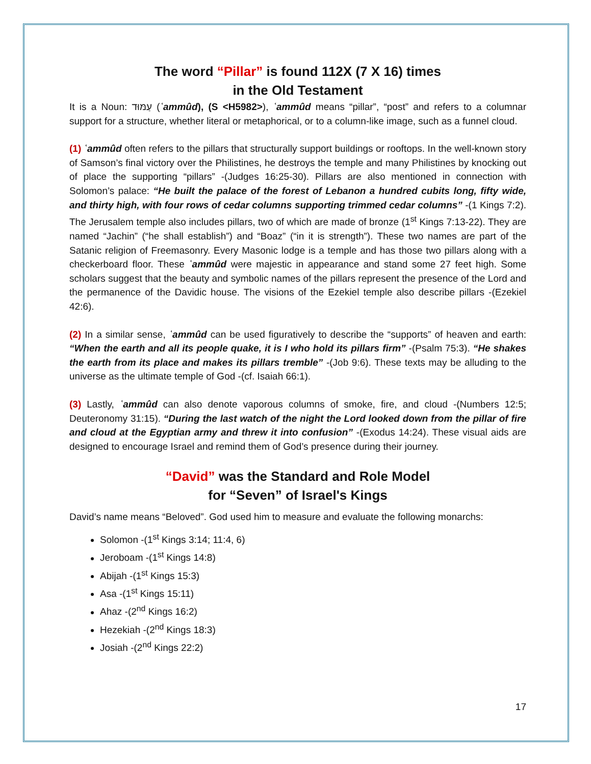The word “Pillar” is found 112X (7 X 16) times
in the Old Testament
It is a Noun: עַמּוּד (ʿammûd), (S <H5982>), ʿammûd means “pillar”, “post” and refers to a columnar support for a structure, whether literal or metaphorical, or to a column-like image, such as a funnel cloud.
(1) ʿammûd often refers to the pillars that structurally support buildings or rooftops. In the well-known story of Samson’s final victory over the Philistines, he destroys the temple and many Philistines by knocking out of place the supporting “pillars” -(Judges 16:25-30). Pillars are also mentioned in connection with Solomon’s palace: “He built the palace of the forest of Lebanon a hundred cubits long, fifty wide, and thirty high, with four rows of cedar columns supporting trimmed cedar columns” -(1 Kings 7:2). The Jerusalem temple also includes pillars, two of which are made of bronze (1<sup>st</sup> Kings 7:13-22). They are named “Jachin” (“he shall establish”) and “Boaz” (“in it is strength”). These two names are part of the Satanic religion of Freemasonry. Every Masonic lodge is a temple and has those two pillars along with a checkerboard floor. These ʿammûd were majestic in appearance and stand some 27 feet high. Some scholars suggest that the beauty and symbolic names of the pillars represent the presence of the Lord and the permanence of the Davidic house. The visions of the Ezekiel temple also describe pillars -(Ezekiel 42:6).
(2) In a similar sense, ʿammûd can be used figuratively to describe the “supports” of heaven and earth: “When the earth and all its people quake, it is I who hold its pillars firm” -(Psalm 75:3). “He shakes the earth from its place and makes its pillars tremble” -(Job 9:6). These texts may be alluding to the universe as the ultimate temple of God -(cf. Isaiah 66:1).
(3) Lastly, ʿammûd can also denote vaporous columns of smoke, fire, and cloud -(Numbers 12:5; Deuteronomy 31:15). “During the last watch of the night the Lord looked down from the pillar of fire and cloud at the Egyptian army and threw it into confusion” -(Exodus 14:24). These visual aids are designed to encourage Israel and remind them of God’s presence during their journey.
“David” was the Standard and Role Model
for “Seven” of Israel's Kings
David’s name means “Beloved”. God used him to measure and evaluate the following monarchs:
Solomon -(1<sup>st</sup> Kings 3:14; 11:4, 6)
Jeroboam -(1<sup>st</sup> Kings 14:8)
Abijah -(1<sup>st</sup> Kings 15:3)
Asa -(1<sup>st</sup> Kings 15:11)
Ahaz -(2<sup>nd</sup> Kings 16:2)
Hezekiah -(2<sup>nd</sup> Kings 18:3)
Josiah -(2<sup>nd</sup> Kings 22:2)
17